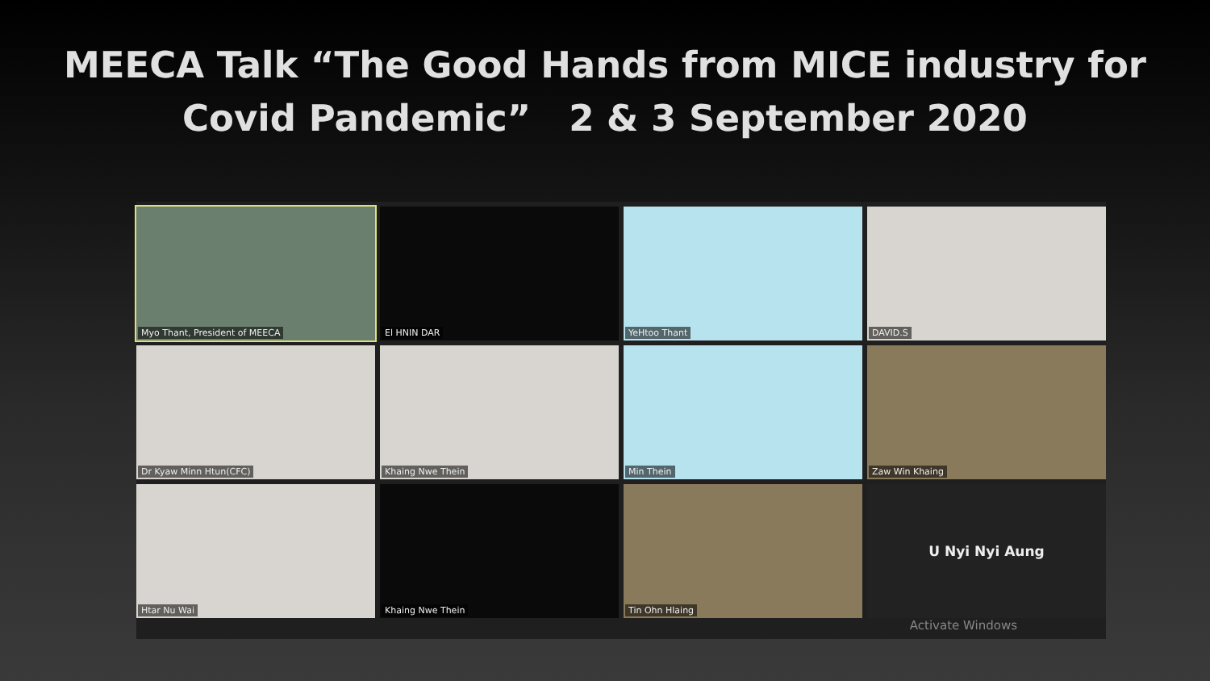MEECA Talk “The Good Hands from MICE industry for Covid Pandemic” 2 & 3 September 2020
Myo Thant, President of MEECA
El HNIN DAR
YeHtoo Thant
DAVID.S
Dr Kyaw Minn Htun(CFC)
Khaing Nwe Thein
Min Thein
Zaw Win Khaing
Htar Nu Wai
Khaing Nwe Thein
Tin Ohn Hlaing
U Nyi Nyi Aung
Activate Windows